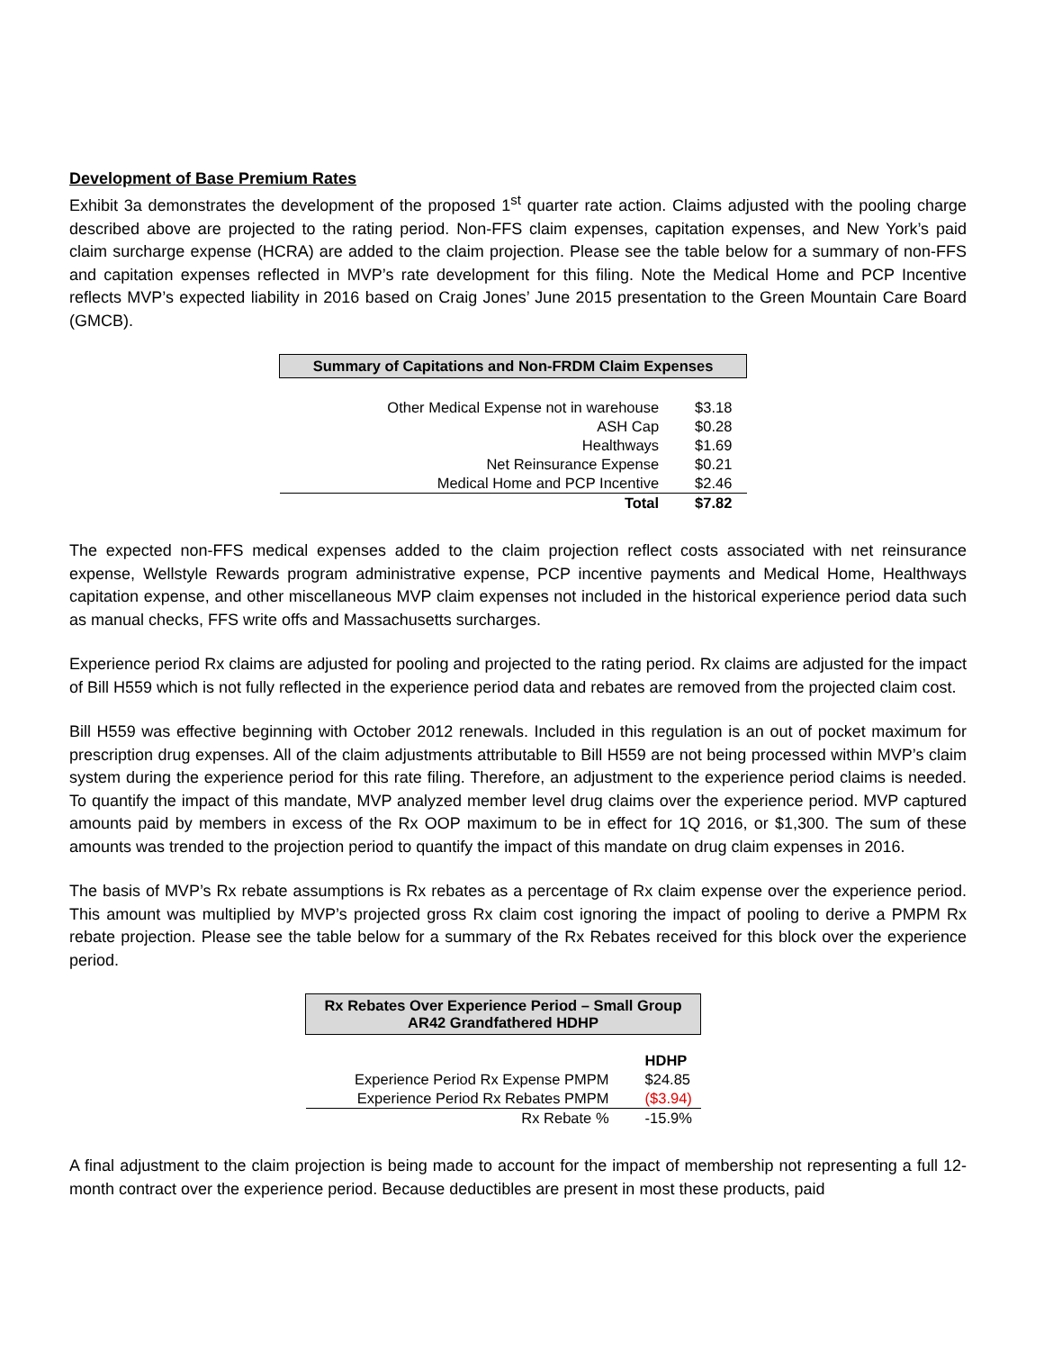Development of Base Premium Rates
Exhibit 3a demonstrates the development of the proposed 1<sup>st</sup> quarter rate action. Claims adjusted with the pooling charge described above are projected to the rating period. Non-FFS claim expenses, capitation expenses, and New York’s paid claim surcharge expense (HCRA) are added to the claim projection. Please see the table below for a summary of non-FFS and capitation expenses reflected in MVP’s rate development for this filing. Note the Medical Home and PCP Incentive reflects MVP’s expected liability in 2016 based on Craig Jones’ June 2015 presentation to the Green Mountain Care Board (GMCB).
| Summary of Capitations and Non-FRDM Claim Expenses | |
| --- | --- |
| Other Medical Expense not in warehouse | $3.18 |
| ASH Cap | $0.28 |
| Healthways | $1.69 |
| Net Reinsurance Expense | $0.21 |
| Medical Home and PCP Incentive | $2.46 |
| Total | $7.82 |
The expected non-FFS medical expenses added to the claim projection reflect costs associated with net reinsurance expense, Wellstyle Rewards program administrative expense, PCP incentive payments and Medical Home, Healthways capitation expense, and other miscellaneous MVP claim expenses not included in the historical experience period data such as manual checks, FFS write offs and Massachusetts surcharges.
Experience period Rx claims are adjusted for pooling and projected to the rating period. Rx claims are adjusted for the impact of Bill H559 which is not fully reflected in the experience period data and rebates are removed from the projected claim cost.
Bill H559 was effective beginning with October 2012 renewals. Included in this regulation is an out of pocket maximum for prescription drug expenses. All of the claim adjustments attributable to Bill H559 are not being processed within MVP’s claim system during the experience period for this rate filing. Therefore, an adjustment to the experience period claims is needed. To quantify the impact of this mandate, MVP analyzed member level drug claims over the experience period. MVP captured amounts paid by members in excess of the Rx OOP maximum to be in effect for 1Q 2016, or $1,300. The sum of these amounts was trended to the projection period to quantify the impact of this mandate on drug claim expenses in 2016.
The basis of MVP’s Rx rebate assumptions is Rx rebates as a percentage of Rx claim expense over the experience period. This amount was multiplied by MVP’s projected gross Rx claim cost ignoring the impact of pooling to derive a PMPM Rx rebate projection. Please see the table below for a summary of the Rx Rebates received for this block over the experience period.
| Rx Rebates Over Experience Period – Small Group AR42 Grandfathered HDHP | |
| --- | --- |
| | HDHP |
| Experience Period Rx Expense PMPM | $24.85 |
| Experience Period Rx Rebates PMPM | ($3.94) |
| Rx Rebate % | -15.9% |
A final adjustment to the claim projection is being made to account for the impact of membership not representing a full 12-month contract over the experience period. Because deductibles are present in most these products, paid